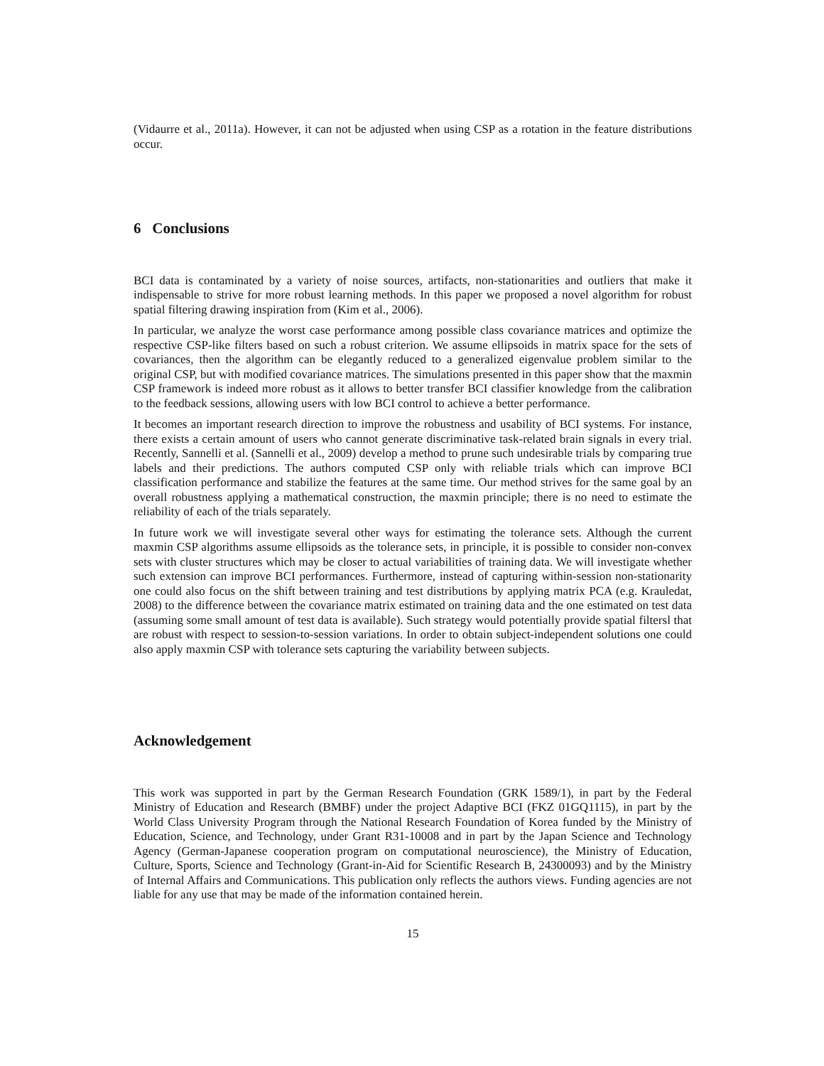(Vidaurre et al., 2011a). However, it can not be adjusted when using CSP as a rotation in the feature distributions occur.
6 Conclusions
BCI data is contaminated by a variety of noise sources, artifacts, non-stationarities and outliers that make it indispensable to strive for more robust learning methods. In this paper we proposed a novel algorithm for robust spatial filtering drawing inspiration from (Kim et al., 2006).
In particular, we analyze the worst case performance among possible class covariance matrices and optimize the respective CSP-like filters based on such a robust criterion. We assume ellipsoids in matrix space for the sets of covariances, then the algorithm can be elegantly reduced to a generalized eigenvalue problem similar to the original CSP, but with modified covariance matrices. The simulations presented in this paper show that the maxmin CSP framework is indeed more robust as it allows to better transfer BCI classifier knowledge from the calibration to the feedback sessions, allowing users with low BCI control to achieve a better performance.
It becomes an important research direction to improve the robustness and usability of BCI systems. For instance, there exists a certain amount of users who cannot generate discriminative task-related brain signals in every trial. Recently, Sannelli et al. (Sannelli et al., 2009) develop a method to prune such undesirable trials by comparing true labels and their predictions. The authors computed CSP only with reliable trials which can improve BCI classification performance and stabilize the features at the same time. Our method strives for the same goal by an overall robustness applying a mathematical construction, the maxmin principle; there is no need to estimate the reliability of each of the trials separately.
In future work we will investigate several other ways for estimating the tolerance sets. Although the current maxmin CSP algorithms assume ellipsoids as the tolerance sets, in principle, it is possible to consider non-convex sets with cluster structures which may be closer to actual variabilities of training data. We will investigate whether such extension can improve BCI performances. Furthermore, instead of capturing within-session non-stationarity one could also focus on the shift between training and test distributions by applying matrix PCA (e.g. Krauledat, 2008) to the difference between the covariance matrix estimated on training data and the one estimated on test data (assuming some small amount of test data is available). Such strategy would potentially provide spatial filtersl that are robust with respect to session-to-session variations. In order to obtain subject-independent solutions one could also apply maxmin CSP with tolerance sets capturing the variability between subjects.
Acknowledgement
This work was supported in part by the German Research Foundation (GRK 1589/1), in part by the Federal Ministry of Education and Research (BMBF) under the project Adaptive BCI (FKZ 01GQ1115), in part by the World Class University Program through the National Research Foundation of Korea funded by the Ministry of Education, Science, and Technology, under Grant R31-10008 and in part by the Japan Science and Technology Agency (German-Japanese cooperation program on computational neuroscience), the Ministry of Education, Culture, Sports, Science and Technology (Grant-in-Aid for Scientific Research B, 24300093) and by the Ministry of Internal Affairs and Communications. This publication only reflects the authors views. Funding agencies are not liable for any use that may be made of the information contained herein.
15